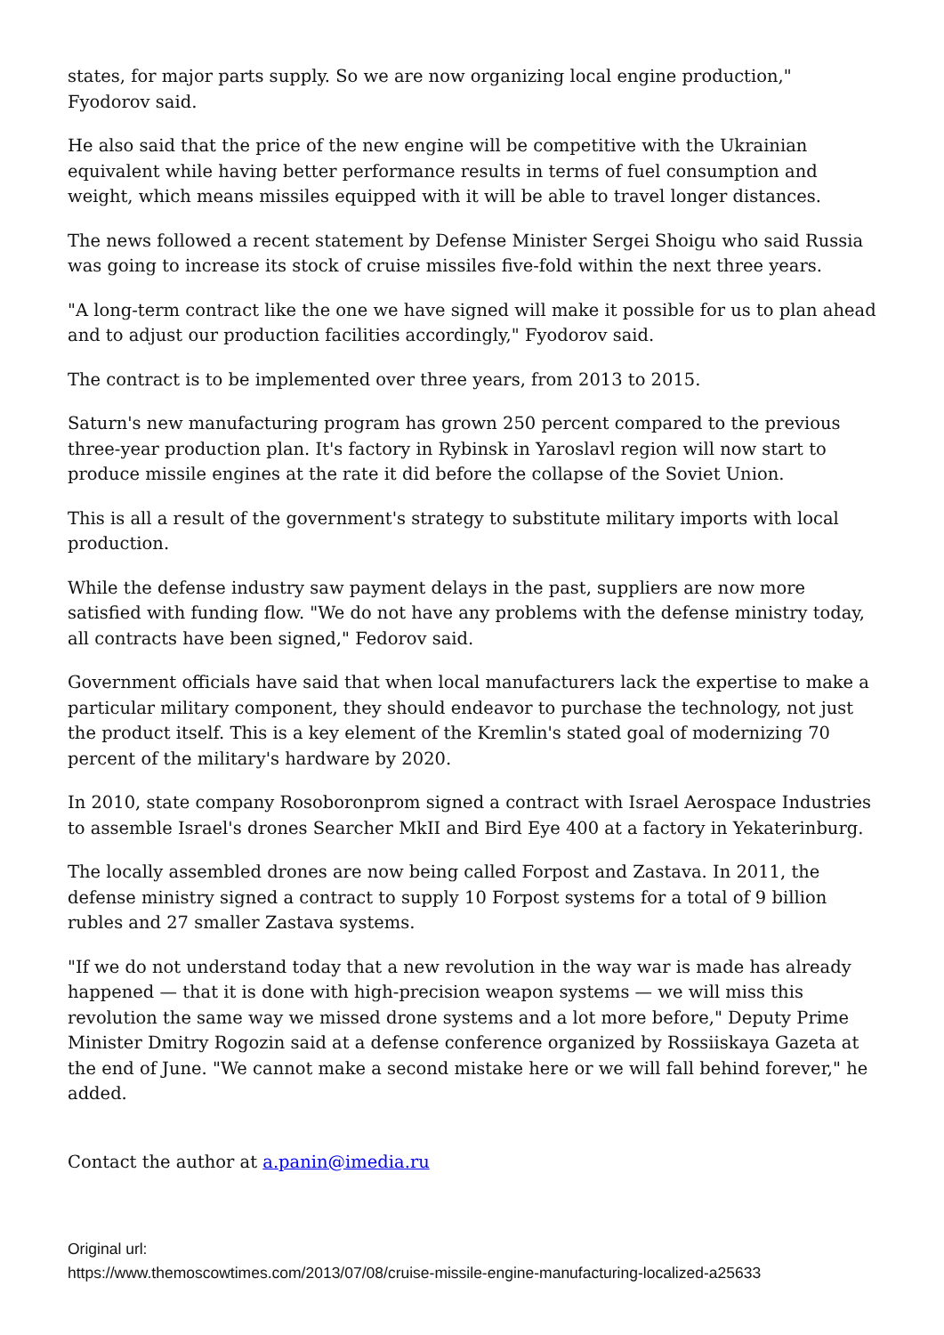states, for major parts supply. So we are now organizing local engine production," Fyodorov said.
He also said that the price of the new engine will be competitive with the Ukrainian equivalent while having better performance results in terms of fuel consumption and weight, which means missiles equipped with it will be able to travel longer distances.
The news followed a recent statement by Defense Minister Sergei Shoigu who said Russia was going to increase its stock of cruise missiles five-fold within the next three years.
"A long-term contract like the one we have signed will make it possible for us to plan ahead and to adjust our production facilities accordingly," Fyodorov said.
The contract is to be implemented over three years, from 2013 to 2015.
Saturn's new manufacturing program has grown 250 percent compared to the previous three-year production plan. It's factory in Rybinsk in Yaroslavl region will now start to produce missile engines at the rate it did before the collapse of the Soviet Union.
This is all a result of the government's strategy to substitute military imports with local production.
While the defense industry saw payment delays in the past, suppliers are now more satisfied with funding flow. "We do not have any problems with the defense ministry today, all contracts have been signed," Fedorov said.
Government officials have said that when local manufacturers lack the expertise to make a particular military component, they should endeavor to purchase the technology, not just the product itself. This is a key element of the Kremlin's stated goal of modernizing 70 percent of the military's hardware by 2020.
In 2010, state company Rosoboronprom signed a contract with Israel Aerospace Industries to assemble Israel's drones Searcher MkII and Bird Eye 400 at a factory in Yekaterinburg.
The locally assembled drones are now being called Forpost and Zastava. In 2011, the defense ministry signed a contract to supply 10 Forpost systems for a total of 9 billion rubles and 27 smaller Zastava systems.
"If we do not understand today that a new revolution in the way war is made has already happened — that it is done with high-precision weapon systems — we will miss this revolution the same way we missed drone systems and a lot more before," Deputy Prime Minister Dmitry Rogozin said at a defense conference organized by Rossiiskaya Gazeta at the end of June. "We cannot make a second mistake here or we will fall behind forever," he added.
Contact the author at a.panin@imedia.ru
Original url:
https://www.themoscowtimes.com/2013/07/08/cruise-missile-engine-manufacturing-localized-a25633